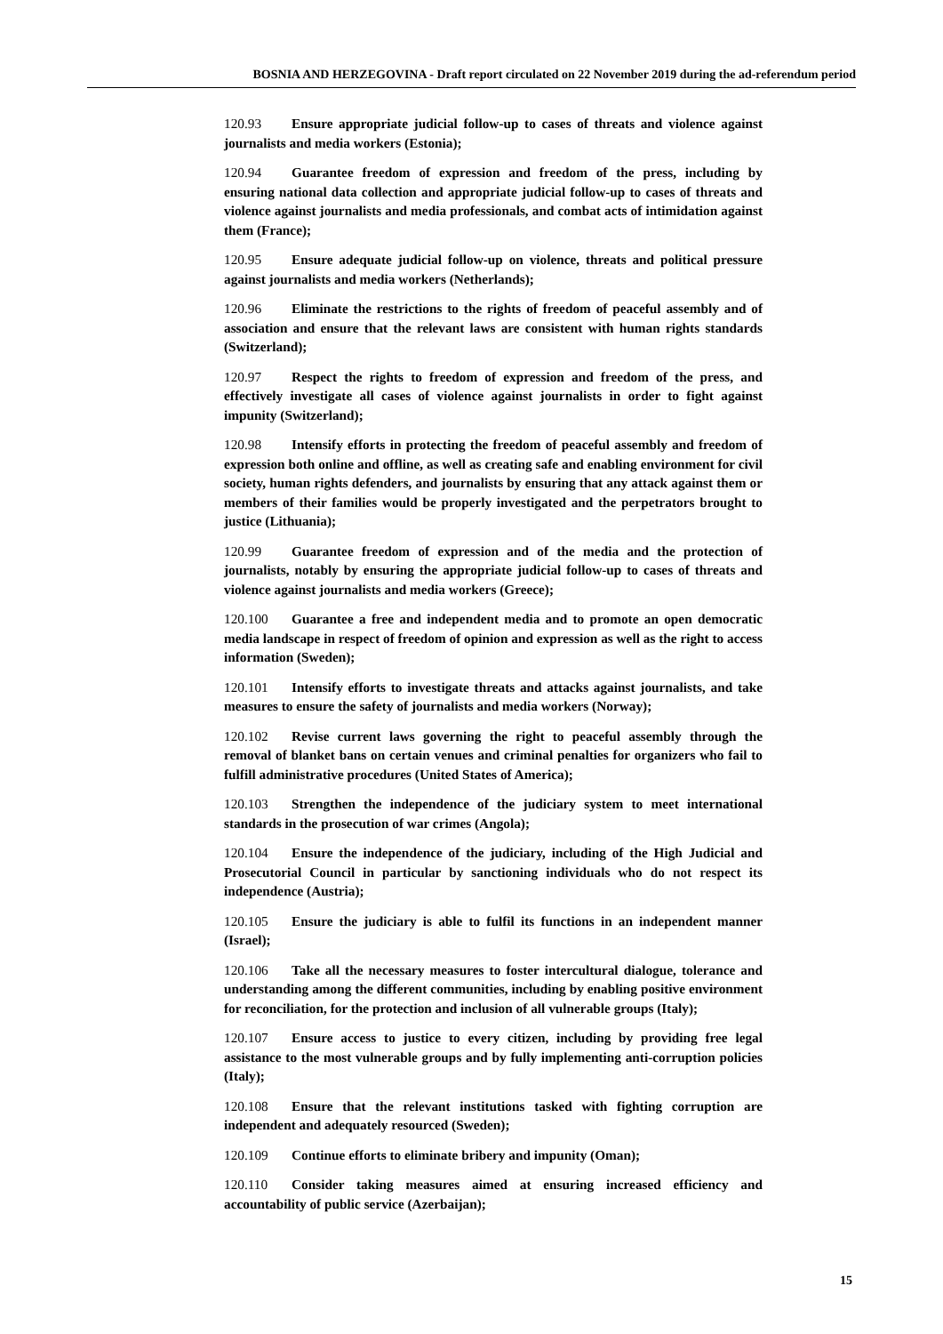BOSNIA AND HERZEGOVINA - Draft report circulated on 22 November 2019 during the ad-referendum period
120.93 Ensure appropriate judicial follow-up to cases of threats and violence against journalists and media workers (Estonia);
120.94 Guarantee freedom of expression and freedom of the press, including by ensuring national data collection and appropriate judicial follow-up to cases of threats and violence against journalists and media professionals, and combat acts of intimidation against them (France);
120.95 Ensure adequate judicial follow-up on violence, threats and political pressure against journalists and media workers (Netherlands);
120.96 Eliminate the restrictions to the rights of freedom of peaceful assembly and of association and ensure that the relevant laws are consistent with human rights standards (Switzerland);
120.97 Respect the rights to freedom of expression and freedom of the press, and effectively investigate all cases of violence against journalists in order to fight against impunity (Switzerland);
120.98 Intensify efforts in protecting the freedom of peaceful assembly and freedom of expression both online and offline, as well as creating safe and enabling environment for civil society, human rights defenders, and journalists by ensuring that any attack against them or members of their families would be properly investigated and the perpetrators brought to justice (Lithuania);
120.99 Guarantee freedom of expression and of the media and the protection of journalists, notably by ensuring the appropriate judicial follow-up to cases of threats and violence against journalists and media workers (Greece);
120.100 Guarantee a free and independent media and to promote an open democratic media landscape in respect of freedom of opinion and expression as well as the right to access information (Sweden);
120.101 Intensify efforts to investigate threats and attacks against journalists, and take measures to ensure the safety of journalists and media workers (Norway);
120.102 Revise current laws governing the right to peaceful assembly through the removal of blanket bans on certain venues and criminal penalties for organizers who fail to fulfill administrative procedures (United States of America);
120.103 Strengthen the independence of the judiciary system to meet international standards in the prosecution of war crimes (Angola);
120.104 Ensure the independence of the judiciary, including of the High Judicial and Prosecutorial Council in particular by sanctioning individuals who do not respect its independence (Austria);
120.105 Ensure the judiciary is able to fulfil its functions in an independent manner (Israel);
120.106 Take all the necessary measures to foster intercultural dialogue, tolerance and understanding among the different communities, including by enabling positive environment for reconciliation, for the protection and inclusion of all vulnerable groups (Italy);
120.107 Ensure access to justice to every citizen, including by providing free legal assistance to the most vulnerable groups and by fully implementing anti-corruption policies (Italy);
120.108 Ensure that the relevant institutions tasked with fighting corruption are independent and adequately resourced (Sweden);
120.109 Continue efforts to eliminate bribery and impunity (Oman);
120.110 Consider taking measures aimed at ensuring increased efficiency and accountability of public service (Azerbaijan);
15